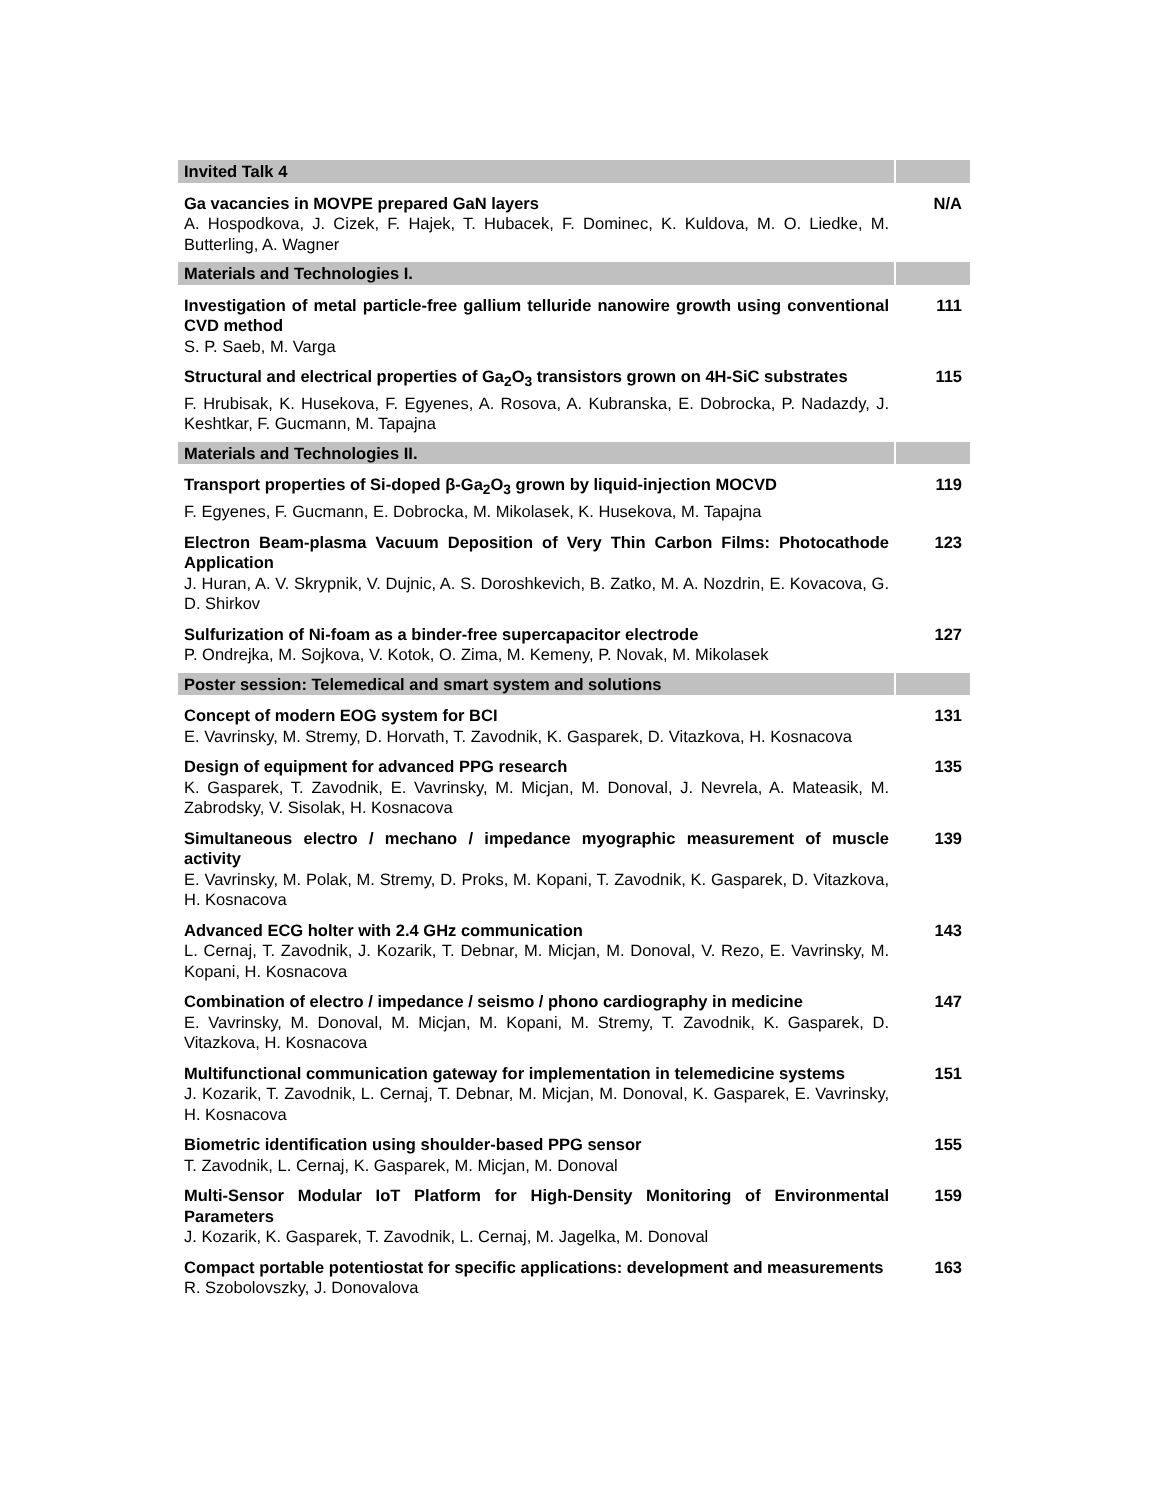| Invited Talk 4 | |
| Ga vacancies in MOVPE prepared GaN layers A. Hospodkova, J. Cizek, F. Hajek, T. Hubacek, F. Dominec, K. Kuldova, M. O. Liedke, M. Butterling, A. Wagner | N/A |
| Materials and Technologies I. | |
| Investigation of metal particle-free gallium telluride nanowire growth using conventional CVD method S. P. Saeb, M. Varga | 111 |
| Structural and electrical properties of Ga<sub>2</sub>O<sub>3</sub> transistors grown on 4H-SiC substrates F. Hrubisak, K. Husekova, F. Egyenes, A. Rosova, A. Kubranska, E. Dobrocka, P. Nadazdy, J. Keshtkar, F. Gucmann, M. Tapajna | 115 |
| Materials and Technologies II. | |
| Transport properties of Si-doped β-Ga<sub>2</sub>O<sub>3</sub> grown by liquid-injection MOCVD F. Egyenes, F. Gucmann, E. Dobrocka, M. Mikolasek, K. Husekova, M. Tapajna | 119 |
| Electron Beam-plasma Vacuum Deposition of Very Thin Carbon Films: Photocathode Application J. Huran, A. V. Skrypnik, V. Dujnic, A. S. Doroshkevich, B. Zatko, M. A. Nozdrin, E. Kovacova, G. D. Shirkov | 123 |
| Sulfurization of Ni-foam as a binder-free supercapacitor electrode P. Ondrejka, M. Sojkova, V. Kotok, O. Zima, M. Kemeny, P. Novak, M. Mikolasek | 127 |
| Poster session: Telemedical and smart system and solutions | |
| Concept of modern EOG system for BCI E. Vavrinsky, M. Stremy, D. Horvath, T. Zavodnik, K. Gasparek, D. Vitazkova, H. Kosnacova | 131 |
| Design of equipment for advanced PPG research K. Gasparek, T. Zavodnik, E. Vavrinsky, M. Micjan, M. Donoval, J. Nevrela, A. Mateasik, M. Zabrodsky, V. Sisolak, H. Kosnacova | 135 |
| Simultaneous electro / mechano / impedance myographic measurement of muscle activity E. Vavrinsky, M. Polak, M. Stremy, D. Proks, M. Kopani, T. Zavodnik, K. Gasparek, D. Vitazkova, H. Kosnacova | 139 |
| Advanced ECG holter with 2.4 GHz communication L. Cernaj, T. Zavodnik, J. Kozarik, T. Debnar, M. Micjan, M. Donoval, V. Rezo, E. Vavrinsky, M. Kopani, H. Kosnacova | 143 |
| Combination of electro / impedance / seismo / phono cardiography in medicine E. Vavrinsky, M. Donoval, M. Micjan, M. Kopani, M. Stremy, T. Zavodnik, K. Gasparek, D. Vitazkova, H. Kosnacova | 147 |
| Multifunctional communication gateway for implementation in telemedicine systems J. Kozarik, T. Zavodnik, L. Cernaj, T. Debnar, M. Micjan, M. Donoval, K. Gasparek, E. Vavrinsky, H. Kosnacova | 151 |
| Biometric identification using shoulder-based PPG sensor T. Zavodnik, L. Cernaj, K. Gasparek, M. Micjan, M. Donoval | 155 |
| Multi-Sensor Modular IoT Platform for High-Density Monitoring of Environmental Parameters J. Kozarik, K. Gasparek, T. Zavodnik, L. Cernaj, M. Jagelka, M. Donoval | 159 |
| Compact portable potentiostat for specific applications: development and measurements R. Szobolovszky, J. Donovalova | 163 |